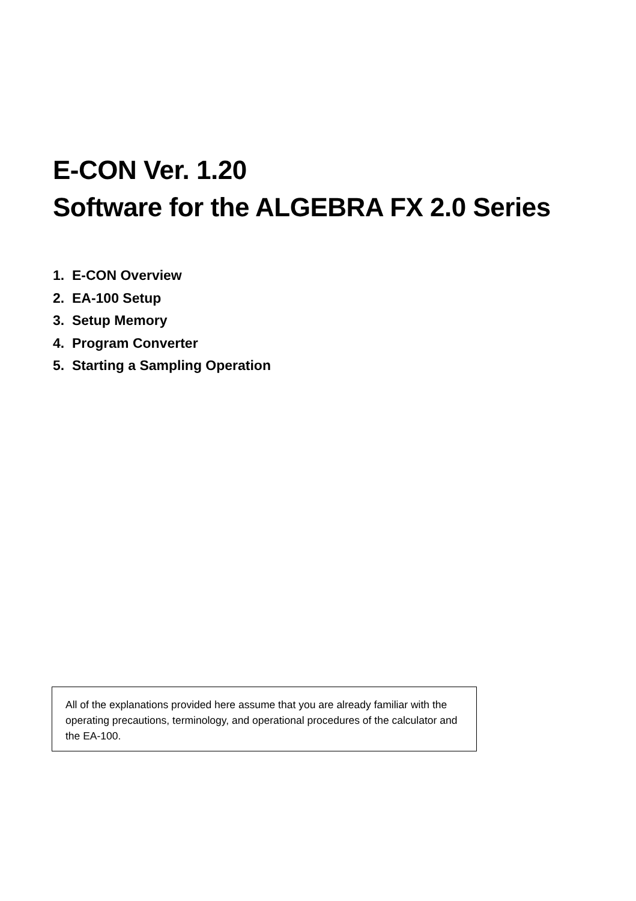E-CON Ver. 1.20
Software for the ALGEBRA FX 2.0 Series
1. E-CON Overview
2. EA-100 Setup
3. Setup Memory
4. Program Converter
5. Starting a Sampling Operation
All of the explanations provided here assume that you are already familiar with the operating precautions, terminology, and operational procedures of the calculator and the EA-100.